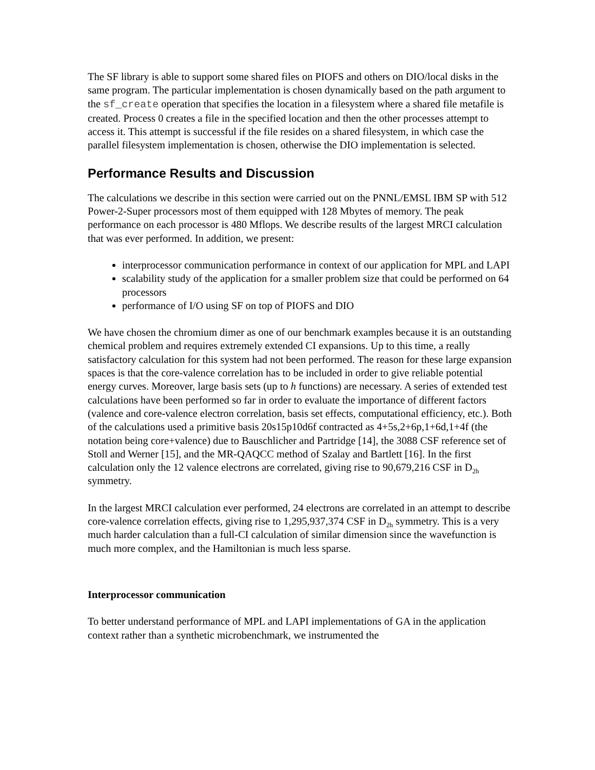The SF library is able to support some shared files on PIOFS and others on DIO/local disks in the same program. The particular implementation is chosen dynamically based on the path argument to the sf_create operation that specifies the location in a filesystem where a shared file metafile is created. Process 0 creates a file in the specified location and then the other processes attempt to access it. This attempt is successful if the file resides on a shared filesystem, in which case the parallel filesystem implementation is chosen, otherwise the DIO implementation is selected.
Performance Results and Discussion
The calculations we describe in this section were carried out on the PNNL/EMSL IBM SP with 512 Power-2-Super processors most of them equipped with 128 Mbytes of memory. The peak performance on each processor is 480 Mflops. We describe results of the largest MRCI calculation that was ever performed. In addition, we present:
interprocessor communication performance in context of our application for MPL and LAPI
scalability study of the application for a smaller problem size that could be performed on 64 processors
performance of I/O using SF on top of PIOFS and DIO
We have chosen the chromium dimer as one of our benchmark examples because it is an outstanding chemical problem and requires extremely extended CI expansions. Up to this time, a really satisfactory calculation for this system had not been performed. The reason for these large expansion spaces is that the core-valence correlation has to be included in order to give reliable potential energy curves. Moreover, large basis sets (up to h functions) are necessary. A series of extended test calculations have been performed so far in order to evaluate the importance of different factors (valence and core-valence electron correlation, basis set effects, computational efficiency, etc.). Both of the calculations used a primitive basis 20s15p10d6f contracted as 4+5s,2+6p,1+6d,1+4f (the notation being core+valence) due to Bauschlicher and Partridge [14], the 3088 CSF reference set of Stoll and Werner [15], and the MR-QAQCC method of Szalay and Bartlett [16]. In the first calculation only the 12 valence electrons are correlated, giving rise to 90,679,216 CSF in D<sub>2h</sub> symmetry.
In the largest MRCI calculation ever performed, 24 electrons are correlated in an attempt to describe core-valence correlation effects, giving rise to 1,295,937,374 CSF in D<sub>2h</sub> symmetry. This is a very much harder calculation than a full-CI calculation of similar dimension since the wavefunction is much more complex, and the Hamiltonian is much less sparse.
Interprocessor communication
To better understand performance of MPL and LAPI implementations of GA in the application context rather than a synthetic microbenchmark, we instrumented the